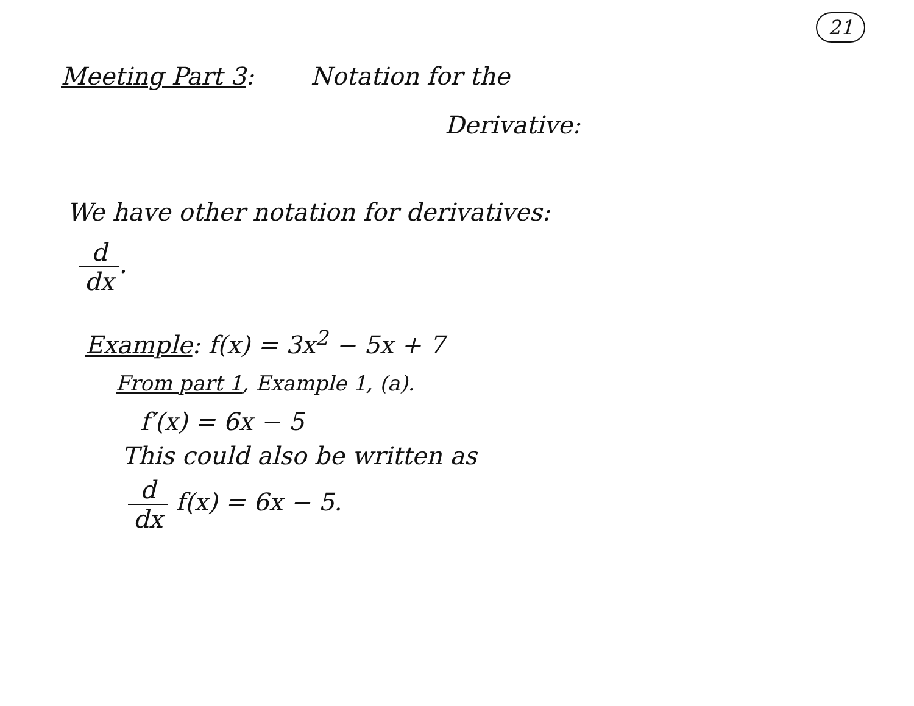21
Meeting Part 3: Notation for the
Derivative:
We have other notation for derivatives:
d dx.
Example: f(x) = 3x<sup>2</sup> − 5x + 7
From part 1, Example 1, (a).
f′(x) = 6x − 5
This could also be written as
d dx f(x) = 6x − 5.